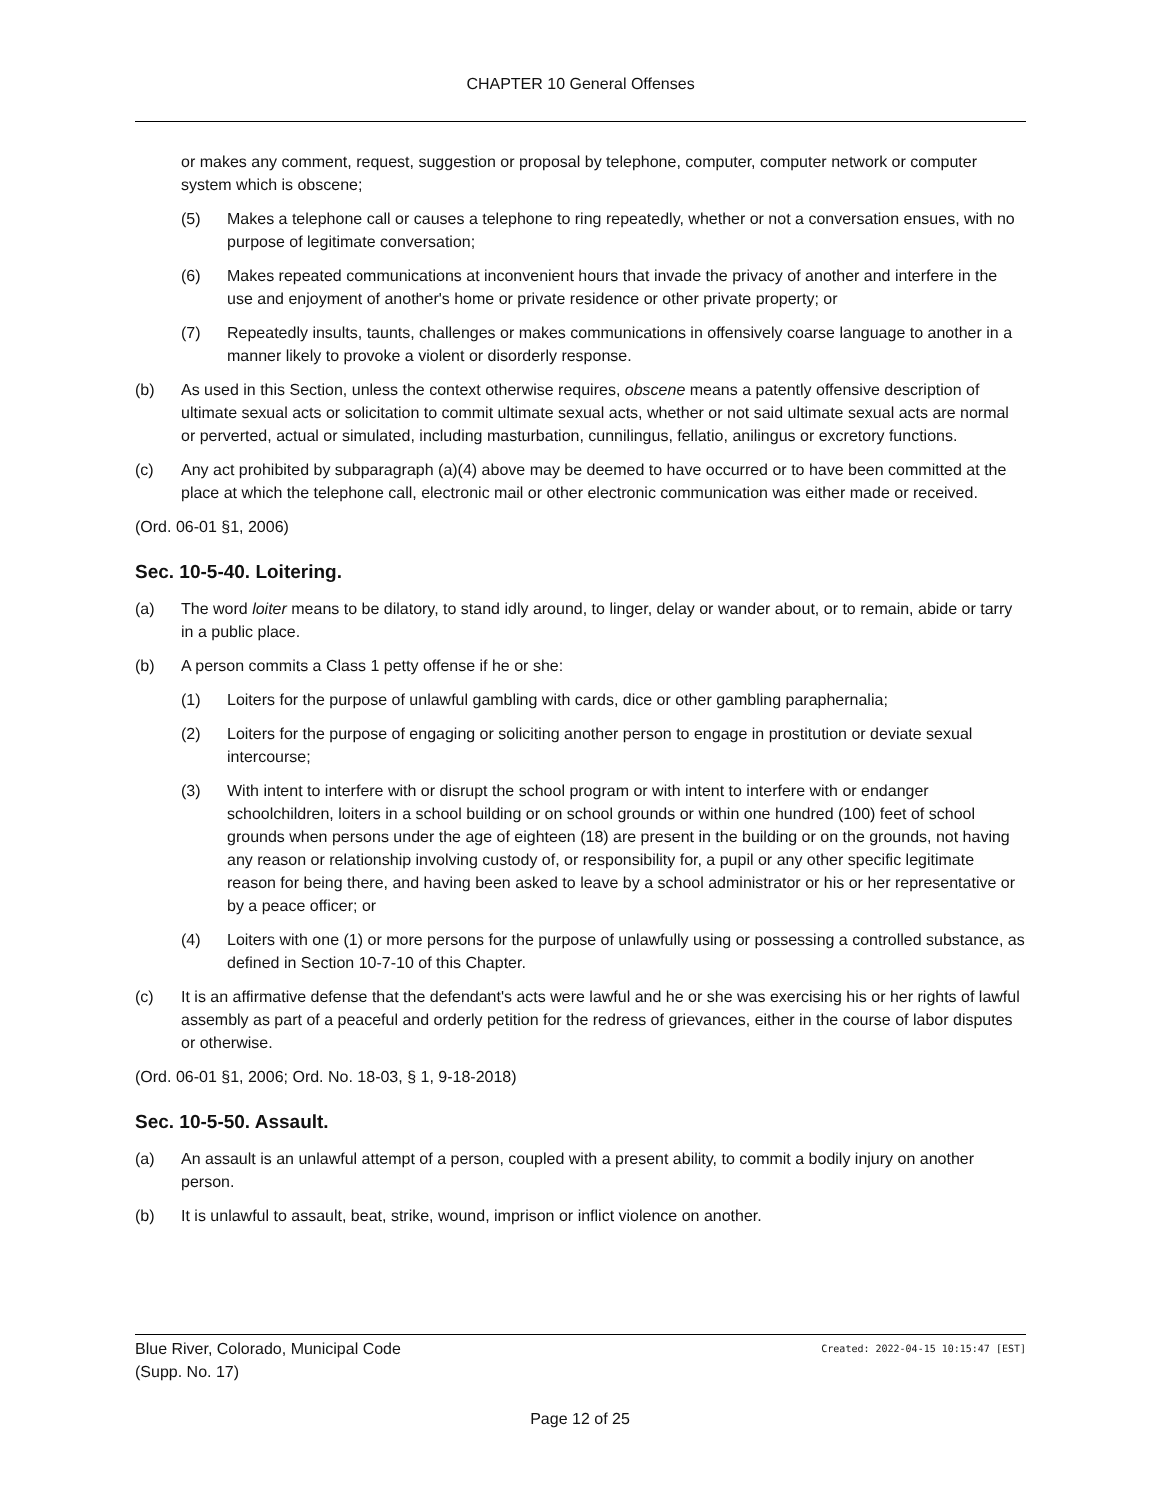CHAPTER 10 General Offenses
or makes any comment, request, suggestion or proposal by telephone, computer, computer network or computer system which is obscene;
(5) Makes a telephone call or causes a telephone to ring repeatedly, whether or not a conversation ensues, with no purpose of legitimate conversation;
(6) Makes repeated communications at inconvenient hours that invade the privacy of another and interfere in the use and enjoyment of another's home or private residence or other private property; or
(7) Repeatedly insults, taunts, challenges or makes communications in offensively coarse language to another in a manner likely to provoke a violent or disorderly response.
(b) As used in this Section, unless the context otherwise requires, obscene means a patently offensive description of ultimate sexual acts or solicitation to commit ultimate sexual acts, whether or not said ultimate sexual acts are normal or perverted, actual or simulated, including masturbation, cunnilingus, fellatio, anilingus or excretory functions.
(c) Any act prohibited by subparagraph (a)(4) above may be deemed to have occurred or to have been committed at the place at which the telephone call, electronic mail or other electronic communication was either made or received.
(Ord. 06-01 §1, 2006)
Sec. 10-5-40. Loitering.
(a) The word loiter means to be dilatory, to stand idly around, to linger, delay or wander about, or to remain, abide or tarry in a public place.
(b) A person commits a Class 1 petty offense if he or she:
(1) Loiters for the purpose of unlawful gambling with cards, dice or other gambling paraphernalia;
(2) Loiters for the purpose of engaging or soliciting another person to engage in prostitution or deviate sexual intercourse;
(3) With intent to interfere with or disrupt the school program or with intent to interfere with or endanger schoolchildren, loiters in a school building or on school grounds or within one hundred (100) feet of school grounds when persons under the age of eighteen (18) are present in the building or on the grounds, not having any reason or relationship involving custody of, or responsibility for, a pupil or any other specific legitimate reason for being there, and having been asked to leave by a school administrator or his or her representative or by a peace officer; or
(4) Loiters with one (1) or more persons for the purpose of unlawfully using or possessing a controlled substance, as defined in Section 10-7-10 of this Chapter.
(c) It is an affirmative defense that the defendant's acts were lawful and he or she was exercising his or her rights of lawful assembly as part of a peaceful and orderly petition for the redress of grievances, either in the course of labor disputes or otherwise.
(Ord. 06-01 §1, 2006; Ord. No. 18-03, § 1, 9-18-2018)
Sec. 10-5-50. Assault.
(a) An assault is an unlawful attempt of a person, coupled with a present ability, to commit a bodily injury on another person.
(b) It is unlawful to assault, beat, strike, wound, imprison or inflict violence on another.
Blue River, Colorado, Municipal Code Created: 2022-04-15 10:15:47 [EST]
(Supp. No. 17)
Page 12 of 25